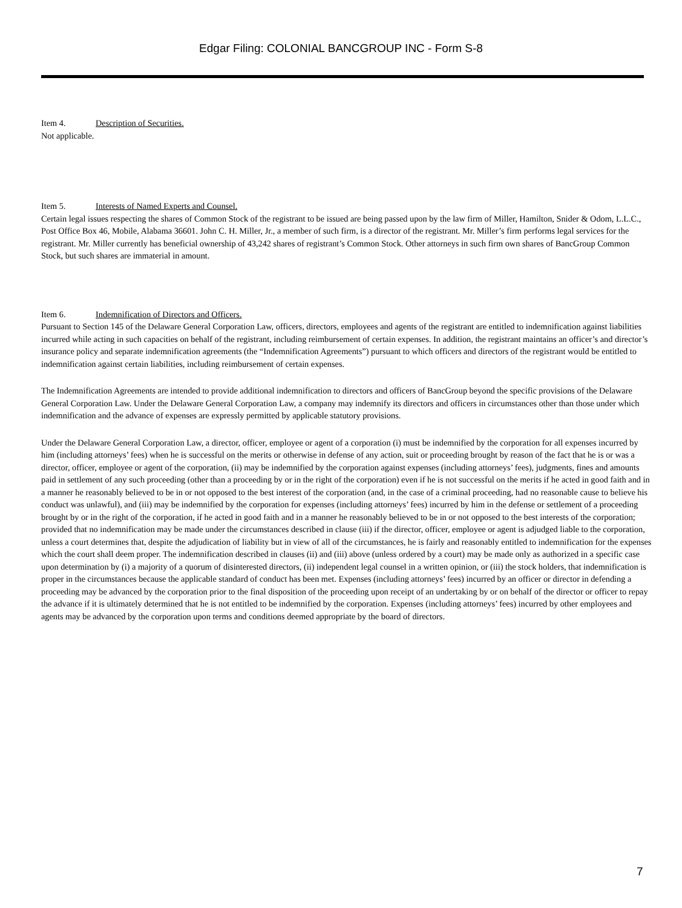Edgar Filing: COLONIAL BANCGROUP INC - Form S-8
Item 4. Description of Securities.
Not applicable.
Item 5. Interests of Named Experts and Counsel.
Certain legal issues respecting the shares of Common Stock of the registrant to be issued are being passed upon by the law firm of Miller, Hamilton, Snider & Odom, L.L.C., Post Office Box 46, Mobile, Alabama 36601. John C. H. Miller, Jr., a member of such firm, is a director of the registrant. Mr. Miller’s firm performs legal services for the registrant. Mr. Miller currently has beneficial ownership of 43,242 shares of registrant’s Common Stock. Other attorneys in such firm own shares of BancGroup Common Stock, but such shares are immaterial in amount.
Item 6. Indemnification of Directors and Officers.
Pursuant to Section 145 of the Delaware General Corporation Law, officers, directors, employees and agents of the registrant are entitled to indemnification against liabilities incurred while acting in such capacities on behalf of the registrant, including reimbursement of certain expenses. In addition, the registrant maintains an officer’s and director’s insurance policy and separate indemnification agreements (the “Indemnification Agreements”) pursuant to which officers and directors of the registrant would be entitled to indemnification against certain liabilities, including reimbursement of certain expenses.
The Indemnification Agreements are intended to provide additional indemnification to directors and officers of BancGroup beyond the specific provisions of the Delaware General Corporation Law. Under the Delaware General Corporation Law, a company may indemnify its directors and officers in circumstances other than those under which indemnification and the advance of expenses are expressly permitted by applicable statutory provisions.
Under the Delaware General Corporation Law, a director, officer, employee or agent of a corporation (i) must be indemnified by the corporation for all expenses incurred by him (including attorneys’ fees) when he is successful on the merits or otherwise in defense of any action, suit or proceeding brought by reason of the fact that he is or was a director, officer, employee or agent of the corporation, (ii) may be indemnified by the corporation against expenses (including attorneys’ fees), judgments, fines and amounts paid in settlement of any such proceeding (other than a proceeding by or in the right of the corporation) even if he is not successful on the merits if he acted in good faith and in a manner he reasonably believed to be in or not opposed to the best interest of the corporation (and, in the case of a criminal proceeding, had no reasonable cause to believe his conduct was unlawful), and (iii) may be indemnified by the corporation for expenses (including attorneys’ fees) incurred by him in the defense or settlement of a proceeding brought by or in the right of the corporation, if he acted in good faith and in a manner he reasonably believed to be in or not opposed to the best interests of the corporation; provided that no indemnification may be made under the circumstances described in clause (iii) if the director, officer, employee or agent is adjudged liable to the corporation, unless a court determines that, despite the adjudication of liability but in view of all of the circumstances, he is fairly and reasonably entitled to indemnification for the expenses which the court shall deem proper. The indemnification described in clauses (ii) and (iii) above (unless ordered by a court) may be made only as authorized in a specific case upon determination by (i) a majority of a quorum of disinterested directors, (ii) independent legal counsel in a written opinion, or (iii) the stock holders, that indemnification is proper in the circumstances because the applicable standard of conduct has been met. Expenses (including attorneys’ fees) incurred by an officer or director in defending a proceeding may be advanced by the corporation prior to the final disposition of the proceeding upon receipt of an undertaking by or on behalf of the director or officer to repay the advance if it is ultimately determined that he is not entitled to be indemnified by the corporation. Expenses (including attorneys’ fees) incurred by other employees and agents may be advanced by the corporation upon terms and conditions deemed appropriate by the board of directors.
7